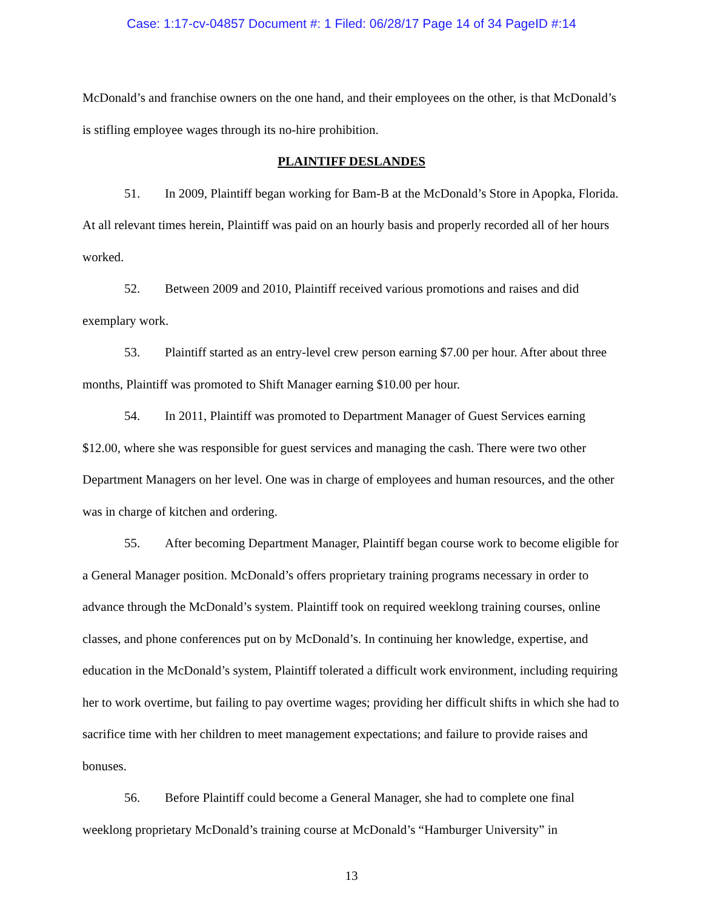Case: 1:17-cv-04857 Document #: 1 Filed: 06/28/17 Page 14 of 34 PageID #:14
McDonald’s and franchise owners on the one hand, and their employees on the other, is that McDonald’s is stifling employee wages through its no-hire prohibition.
PLAINTIFF DESLANDES
51. In 2009, Plaintiff began working for Bam-B at the McDonald’s Store in Apopka, Florida. At all relevant times herein, Plaintiff was paid on an hourly basis and properly recorded all of her hours worked.
52. Between 2009 and 2010, Plaintiff received various promotions and raises and did exemplary work.
53. Plaintiff started as an entry-level crew person earning $7.00 per hour. After about three months, Plaintiff was promoted to Shift Manager earning $10.00 per hour.
54. In 2011, Plaintiff was promoted to Department Manager of Guest Services earning $12.00, where she was responsible for guest services and managing the cash. There were two other Department Managers on her level. One was in charge of employees and human resources, and the other was in charge of kitchen and ordering.
55. After becoming Department Manager, Plaintiff began course work to become eligible for a General Manager position. McDonald’s offers proprietary training programs necessary in order to advance through the McDonald’s system. Plaintiff took on required weeklong training courses, online classes, and phone conferences put on by McDonald’s. In continuing her knowledge, expertise, and education in the McDonald’s system, Plaintiff tolerated a difficult work environment, including requiring her to work overtime, but failing to pay overtime wages; providing her difficult shifts in which she had to sacrifice time with her children to meet management expectations; and failure to provide raises and bonuses.
56. Before Plaintiff could become a General Manager, she had to complete one final weeklong proprietary McDonald’s training course at McDonald’s “Hamburger University” in
13